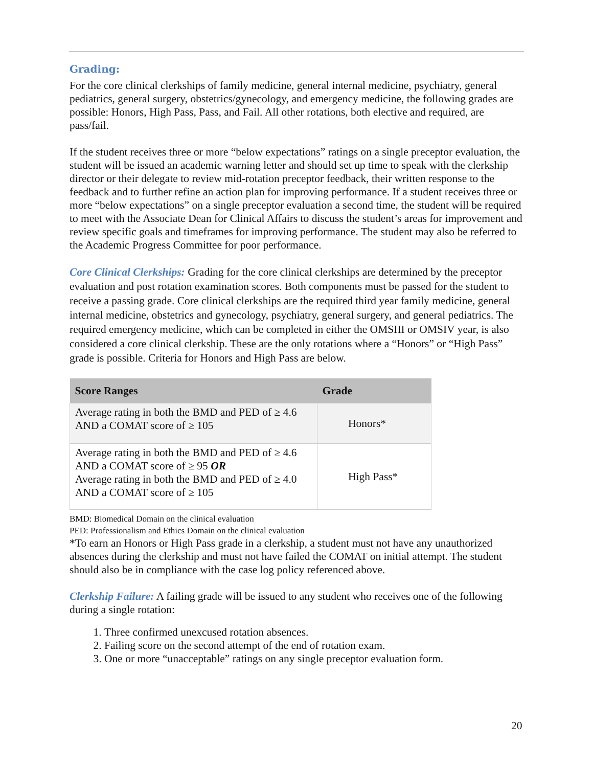Grading:
For the core clinical clerkships of family medicine, general internal medicine, psychiatry, general pediatrics, general surgery, obstetrics/gynecology, and emergency medicine, the following grades are possible: Honors, High Pass, Pass, and Fail. All other rotations, both elective and required, are pass/fail.
If the student receives three or more “below expectations” ratings on a single preceptor evaluation, the student will be issued an academic warning letter and should set up time to speak with the clerkship director or their delegate to review mid-rotation preceptor feedback, their written response to the feedback and to further refine an action plan for improving performance. If a student receives three or more “below expectations” on a single preceptor evaluation a second time, the student will be required to meet with the Associate Dean for Clinical Affairs to discuss the student’s areas for improvement and review specific goals and timeframes for improving performance. The student may also be referred to the Academic Progress Committee for poor performance.
Core Clinical Clerkships: Grading for the core clinical clerkships are determined by the preceptor evaluation and post rotation examination scores. Both components must be passed for the student to receive a passing grade. Core clinical clerkships are the required third year family medicine, general internal medicine, obstetrics and gynecology, psychiatry, general surgery, and general pediatrics. The required emergency medicine, which can be completed in either the OMSIII or OMSIV year, is also considered a core clinical clerkship. These are the only rotations where a “Honors” or “High Pass” grade is possible. Criteria for Honors and High Pass are below.
| Score Ranges | Grade |
| --- | --- |
| Average rating in both the BMD and PED of ≥ 4.6 AND a COMAT score of ≥ 105 | Honors* |
| Average rating in both the BMD and PED of ≥ 4.6 AND a COMAT score of ≥ 95 OR Average rating in both the BMD and PED of ≥ 4.0 AND a COMAT score of ≥ 105 | High Pass* |
BMD: Biomedical Domain on the clinical evaluation
PED: Professionalism and Ethics Domain on the clinical evaluation
*To earn an Honors or High Pass grade in a clerkship, a student must not have any unauthorized absences during the clerkship and must not have failed the COMAT on initial attempt. The student should also be in compliance with the case log policy referenced above.
Clerkship Failure: A failing grade will be issued to any student who receives one of the following during a single rotation:
1. Three confirmed unexcused rotation absences.
2. Failing score on the second attempt of the end of rotation exam.
3. One or more “unacceptable” ratings on any single preceptor evaluation form.
20